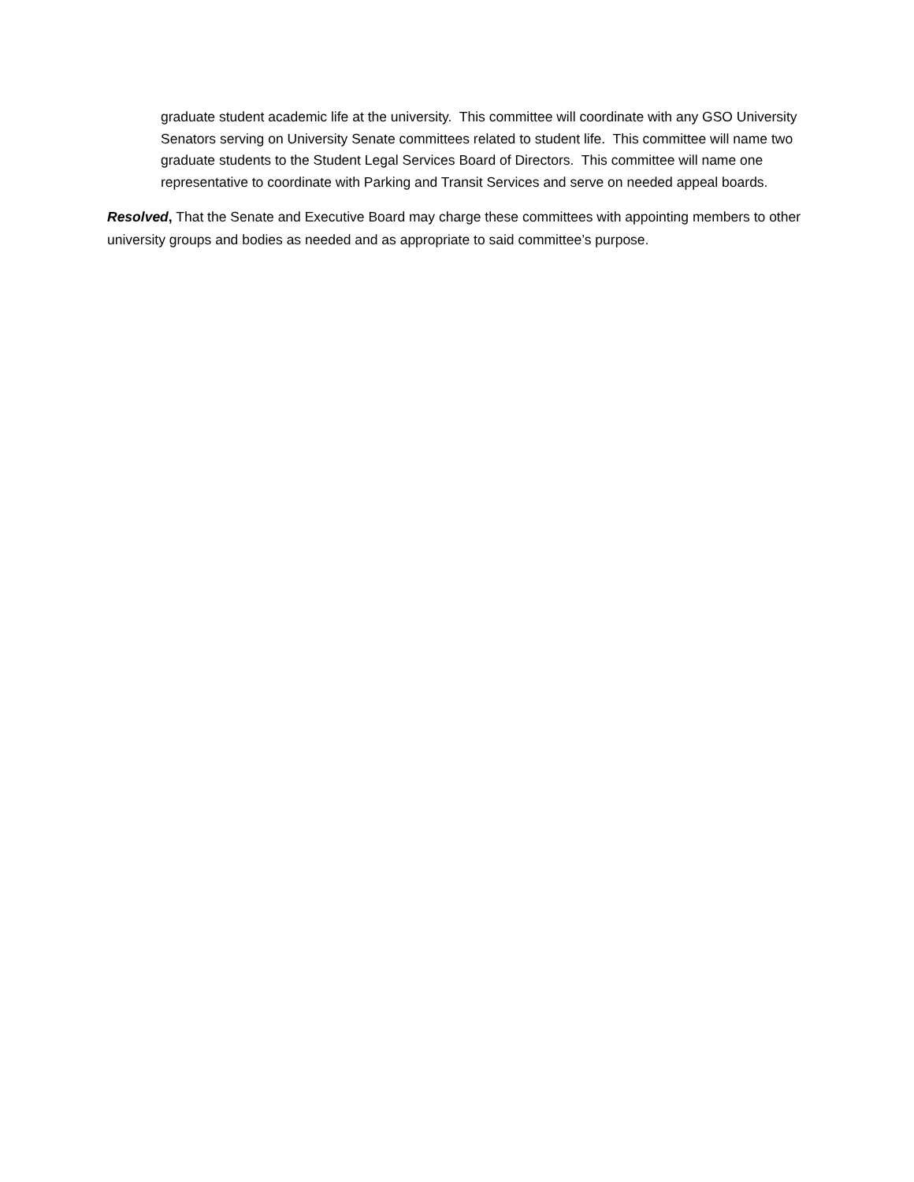graduate student academic life at the university. This committee will coordinate with any GSO University Senators serving on University Senate committees related to student life. This committee will name two graduate students to the Student Legal Services Board of Directors. This committee will name one representative to coordinate with Parking and Transit Services and serve on needed appeal boards.
Resolved, That the Senate and Executive Board may charge these committees with appointing members to other university groups and bodies as needed and as appropriate to said committee’s purpose.